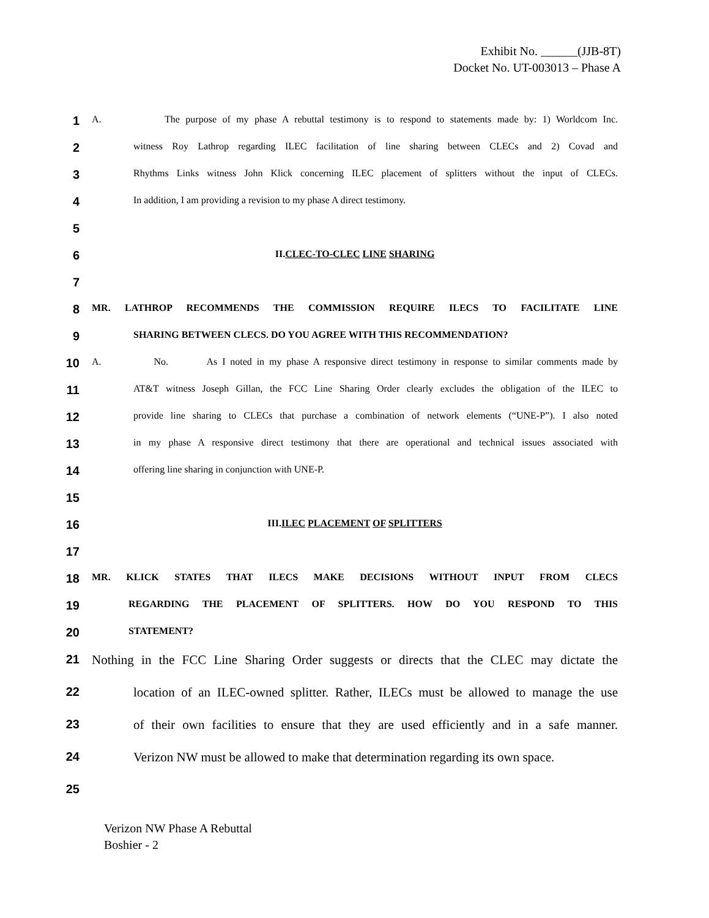Exhibit No. ______(JJB-8T)
Docket No. UT-003013 – Phase A
1 A. The purpose of my phase A rebuttal testimony is to respond to statements made by: 1) Worldcom Inc.
2 witness Roy Lathrop regarding ILEC facilitation of line sharing between CLECs and 2) Covad and
3 Rhythms Links witness John Klick concerning ILEC placement of splitters without the input of CLECs.
4 In addition, I am providing a revision to my phase A direct testimony.
5
6 II.CLEC-TO-CLEC LINE SHARING
7
8 MR. LATHROP RECOMMENDS THE COMMISSION REQUIRE ILECS TO FACILITATE LINE
9 SHARING BETWEEN CLECS. DO YOU AGREE WITH THIS RECOMMENDATION?
10 A. No. As I noted in my phase A responsive direct testimony in response to similar comments made by
11 AT&T witness Joseph Gillan, the FCC Line Sharing Order clearly excludes the obligation of the ILEC to
12 provide line sharing to CLECs that purchase a combination of network elements (“UNE-P”). I also noted
13 in my phase A responsive direct testimony that there are operational and technical issues associated with
14 offering line sharing in conjunction with UNE-P.
15
16 III.ILEC PLACEMENT OF SPLITTERS
17
18 MR. KLICK STATES THAT ILECS MAKE DECISIONS WITHOUT INPUT FROM CLECS
19 REGARDING THE PLACEMENT OF SPLITTERS. HOW DO YOU RESPOND TO THIS
20 STATEMENT?
21 Nothing in the FCC Line Sharing Order suggests or directs that the CLEC may dictate the
22 location of an ILEC-owned splitter. Rather, ILECs must be allowed to manage the use
23 of their own facilities to ensure that they are used efficiently and in a safe manner.
24 Verizon NW must be allowed to make that determination regarding its own space.
25
Verizon NW Phase A Rebuttal
Boshier - 2